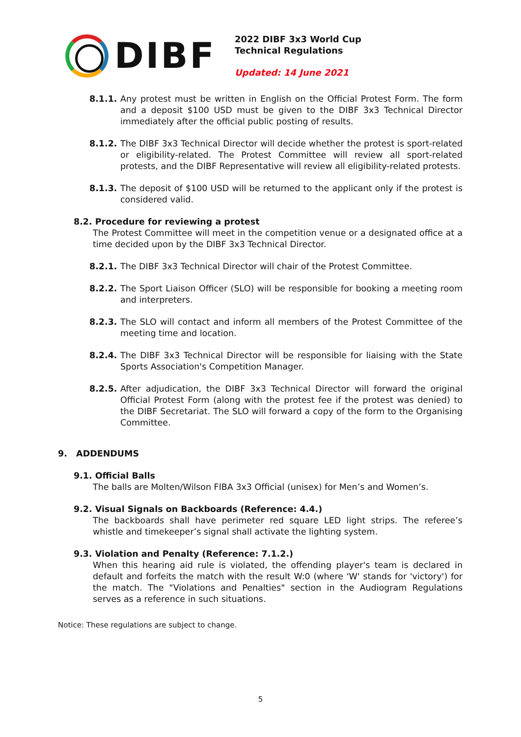DIBF
2022 DIBF 3x3 World Cup
Technical Regulations
Updated: 14 June 2021
8.1.1. Any protest must be written in English on the Official Protest Form. The form and a deposit $100 USD must be given to the DIBF 3x3 Technical Director immediately after the official public posting of results.
8.1.2. The DIBF 3x3 Technical Director will decide whether the protest is sport-related or eligibility-related. The Protest Committee will review all sport-related protests, and the DIBF Representative will review all eligibility-related protests.
8.1.3. The deposit of $100 USD will be returned to the applicant only if the protest is considered valid.
8.2. Procedure for reviewing a protest
The Protest Committee will meet in the competition venue or a designated office at a time decided upon by the DIBF 3x3 Technical Director.
8.2.1. The DIBF 3x3 Technical Director will chair of the Protest Committee.
8.2.2. The Sport Liaison Officer (SLO) will be responsible for booking a meeting room and interpreters.
8.2.3. The SLO will contact and inform all members of the Protest Committee of the meeting time and location.
8.2.4. The DIBF 3x3 Technical Director will be responsible for liaising with the State Sports Association's Competition Manager.
8.2.5. After adjudication, the DIBF 3x3 Technical Director will forward the original Official Protest Form (along with the protest fee if the protest was denied) to the DIBF Secretariat. The SLO will forward a copy of the form to the Organising Committee.
9. ADDENDUMS
9.1. Official Balls
The balls are Molten/Wilson FIBA 3x3 Official (unisex) for Men’s and Women’s.
9.2. Visual Signals on Backboards (Reference: 4.4.)
The backboards shall have perimeter red square LED light strips. The referee’s whistle and timekeeper’s signal shall activate the lighting system.
9.3. Violation and Penalty (Reference: 7.1.2.)
When this hearing aid rule is violated, the offending player's team is declared in default and forfeits the match with the result W:0 (where 'W' stands for 'victory') for the match. The "Violations and Penalties" section in the Audiogram Regulations serves as a reference in such situations.
Notice: These regulations are subject to change.
5